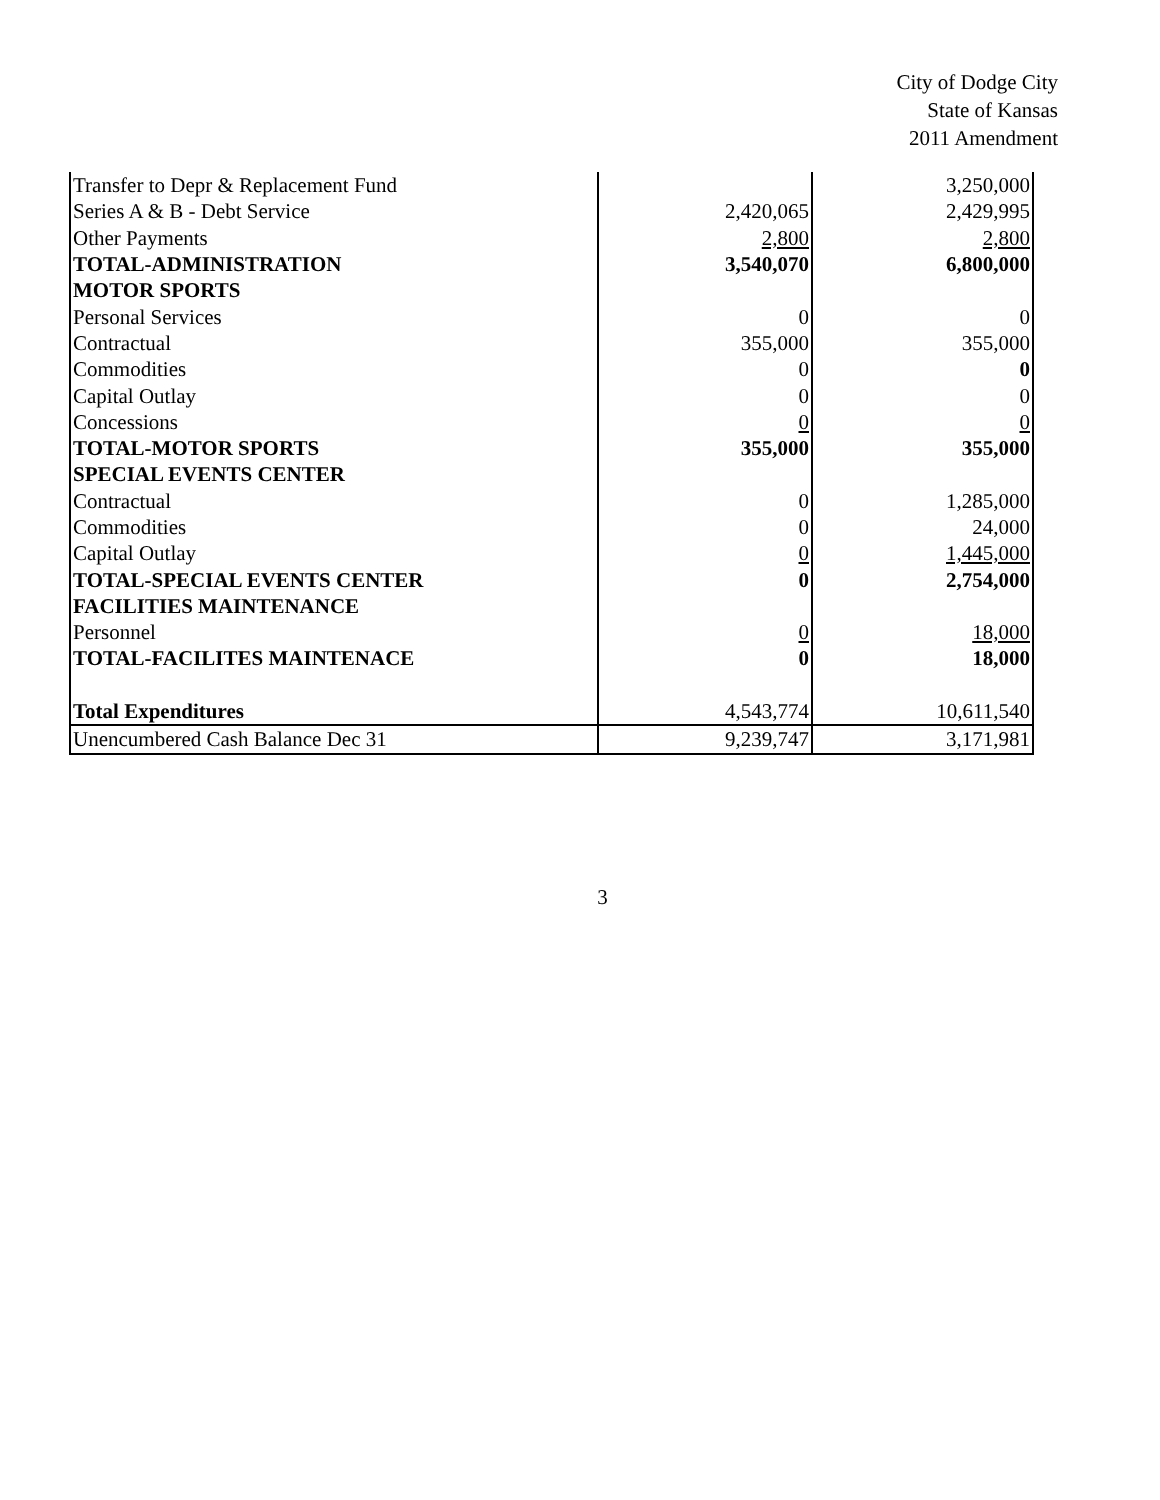City of Dodge City
State of Kansas
2011 Amendment
| Transfer to Depr & Replacement Fund | | 3,250,000 |
| Series A & B - Debt Service | 2,420,065 | 2,429,995 |
| Other Payments | 2,800 | 2,800 |
| TOTAL-ADMINISTRATION | 3,540,070 | 6,800,000 |
| MOTOR SPORTS | | |
| Personal Services | 0 | 0 |
| Contractual | 355,000 | 355,000 |
| Commodities | 0 | 0 |
| Capital Outlay | 0 | 0 |
| Concessions | 0 | 0 |
| TOTAL-MOTOR SPORTS | 355,000 | 355,000 |
| SPECIAL EVENTS CENTER | | |
| Contractual | 0 | 1,285,000 |
| Commodities | 0 | 24,000 |
| Capital Outlay | 0 | 1,445,000 |
| TOTAL-SPECIAL EVENTS CENTER | 0 | 2,754,000 |
| FACILITIES MAINTENANCE | | |
| Personnel | 0 | 18,000 |
| TOTAL-FACILITES MAINTENACE | 0 | 18,000 |
| Total Expenditures | 4,543,774 | 10,611,540 |
| Unencumbered Cash Balance Dec 31 | 9,239,747 | 3,171,981 |
3